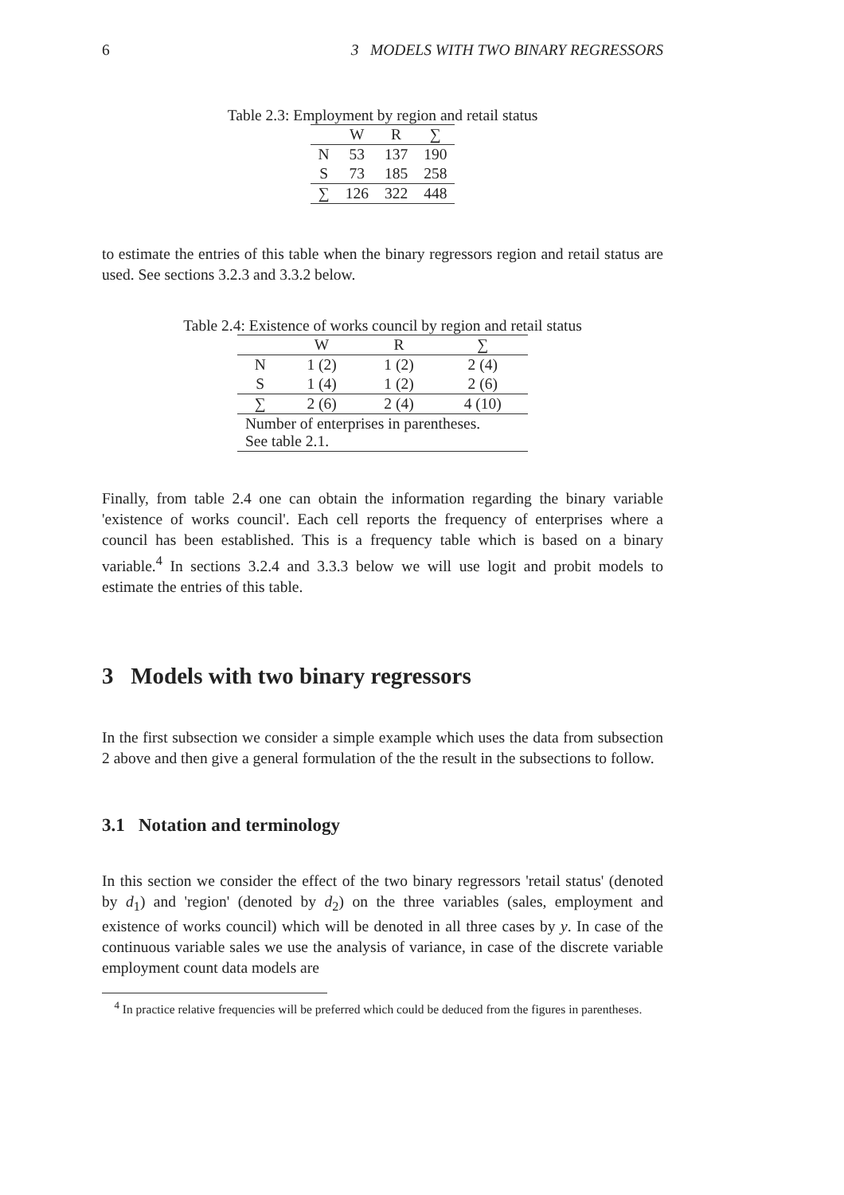6 3 MODELS WITH TWO BINARY REGRESSORS
Table 2.3: Employment by region and retail status
| | W | R | ∑ |
| --- | --- | --- | --- |
| N | 53 | 137 | 190 |
| S | 73 | 185 | 258 |
| ∑ | 126 | 322 | 448 |
to estimate the entries of this table when the binary regressors region and retail status are used. See sections 3.2.3 and 3.3.2 below.
Table 2.4: Existence of works council by region and retail status
| | W | R | ∑ |
| --- | --- | --- | --- |
| N | 1 (2) | 1 (2) | 2 (4) |
| S | 1 (4) | 1 (2) | 2 (6) |
| ∑ | 2 (6) | 2 (4) | 4 (10) |
| Number of enterprises in parentheses. See table 2.1. | | | |
Finally, from table 2.4 one can obtain the information regarding the binary variable 'existence of works council'. Each cell reports the frequency of enterprises where a council has been established. This is a frequency table which is based on a binary variable.<sup>4</sup> In sections 3.2.4 and 3.3.3 below we will use logit and probit models to estimate the entries of this table.
3 Models with two binary regressors
In the first subsection we consider a simple example which uses the data from subsection 2 above and then give a general formulation of the the result in the subsections to follow.
3.1 Notation and terminology
In this section we consider the effect of the two binary regressors 'retail status' (denoted by d<sub>1</sub>) and 'region' (denoted by d<sub>2</sub>) on the three variables (sales, employment and existence of works council) which will be denoted in all three cases by y. In case of the continuous variable sales we use the analysis of variance, in case of the discrete variable employment count data models are
<sup>4</sup> In practice relative frequencies will be preferred which could be deduced from the figures in parentheses.